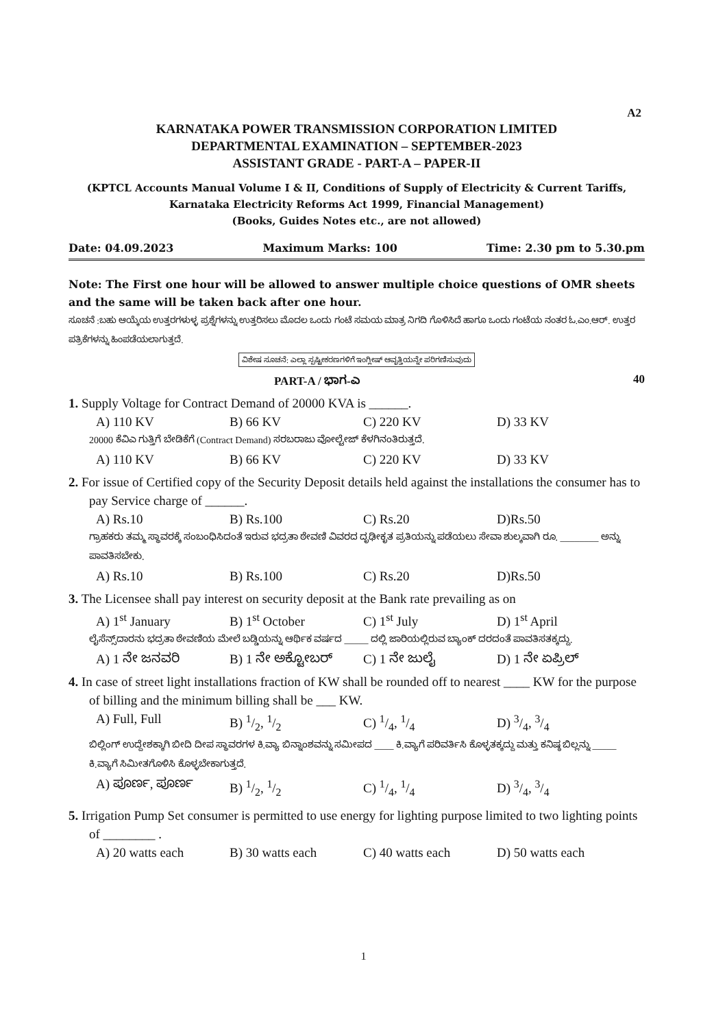A2
KARNATAKA POWER TRANSMISSION CORPORATION LIMITED
DEPARTMENTAL EXAMINATION – SEPTEMBER-2023
ASSISTANT GRADE - PART-A – PAPER-II
(KPTCL Accounts Manual Volume I & II, Conditions of Supply of Electricity & Current Tariffs, Karnataka Electricity Reforms Act 1999, Financial Management)
(Books, Guides Notes etc., are not allowed)
Date: 04.09.2023 Maximum Marks: 100 Time: 2.30 pm to 5.30.pm
Note: The First one hour will be allowed to answer multiple choice questions of OMR sheets and the same will be taken back after one hour.
ಸೂಚನೆ :ಬಹು ಆಯ್ಕೆಯ ಉತ್ತರಗಳುಳ್ಳ ಪ್ರಶ್ನೆಗಳನ್ನು ಉತ್ತರಿಸಲು ಮೊದಲ ಒಂದು ಗಂಟೆ ಸಮಯ ಮಾತ್ರ ನಿಗದಿ ಗೊಳಿಸಿದೆ ಹಾಗೂ ಒಂದು ಗಂಟೆಯ ನಂತರ ಓ.ಎಂ.ಆರ್. ಉತ್ತರ ಪತ್ರಿಕೆಗಳನ್ನು ಹಿಂಪಡೆಯಲಾಗುತ್ತದೆ.
ವಿಶೇಷ ಸೂಚನೆ: ಎಲ್ಲಾ ಸ್ಪಷ್ಟೀಕರಣಗಳಿಗೆ ಇಂಗ್ಲೀಷ್ ಆವೃತ್ತಿಯನ್ನೇ ಪರಿಗಣಿಸುವುದು
PART-A / ಭಾಗ-ಎ 40
1. Supply Voltage for Contract Demand of 20000 KVA is ______.
A) 110 KV B) 66 KV C) 220 KV D) 33 KV
20000 ಕೆವಿಎ ಗುತ್ತಿಗೆ ಬೇಡಿಕೆಗೆ (Contract Demand) ಸರಬರಾಜು ವೋಲ್ಟೇಜ್ ಕೆಳಗಿನಂತಿರುತ್ತದೆ.
A) 110 KV B) 66 KV C) 220 KV D) 33 KV
2. For issue of Certified copy of the Security Deposit details held against the installations the consumer has to pay Service charge of ______.
A) Rs.10 B) Rs.100 C) Rs.20 D)Rs.50
ಗ್ರಾಹಕರು ತಮ್ಮ ಸ್ಥಾವರಕ್ಕೆ ಸಂಬಂಧಿಸಿದಂತೆ ಇರುವ ಭದ್ರತಾ ಠೇವಣಿ ವಿವರದ ದೃಢೀಕೃತ ಪ್ರತಿಯನ್ನು ಪಡೆಯಲು ಸೇವಾ ಶುಲ್ಕವಾಗಿ ರೂ. ________ ಅನ್ನು ಪಾವತಿಸಬೇಕು.
A) Rs.10 B) Rs.100 C) Rs.20 D)Rs.50
3. The Licensee shall pay interest on security deposit at the Bank rate prevailing as on
A) 1<sup>st</sup> January B) 1<sup>st</sup> October C) 1<sup>st</sup> July D) 1<sup>st</sup> April
ಲೈಸೆನ್ಸ್‌ದಾರನು ಭದ್ರತಾ ಠೇವಣಿಯ ಮೇಲೆ ಬಡ್ಡಿಯನ್ನು ಆರ್ಥಿಕ ವರ್ಷದ _____ ದಲ್ಲಿ ಜಾರಿಯಲ್ಲಿರುವ ಬ್ಯಾಂಕ್ ದರದಂತೆ ಪಾವತಿಸತಕ್ಕದ್ದು.
A) 1 ನೇ ಜನವರಿ B) 1 ನೇ ಅಕ್ಟೋಬರ್ C) 1 ನೇ ಜುಲೈ D) 1 ನೇ ಏಪ್ರಿಲ್
4. In case of street light installations fraction of KW shall be rounded off to nearest ____ KW for the purpose of billing and the minimum billing shall be ___ KW.
A) Full, Full B) 1/2, 1/2 C) 1/4, 1/4 D) 3/4, 3/4
ಬಿಲ್ಲಿಂಗ್ ಉದ್ದೇಶಕ್ಕಾಗಿ ಬೀದಿ ದೀಪ ಸ್ಥಾವರಗಳ ಕಿ.ವ್ಯಾ ಬಿನ್ನಾಂಶವನ್ನು ಸಮೀಪದ ____ ಕಿ.ವ್ಯಾಗೆ ಪರಿವರ್ತಿಸಿ ಕೊಳ್ಳತಕ್ಕದ್ದು ಮತ್ತು ಕನಿಷ್ಠ ಬಿಲ್ಲನ್ನು _____ ಕಿ.ವ್ಯಾಗೆ ಸಿಮೀತಗೊಳಿಸಿ ಕೊಳ್ಳಬೇಕಾಗುತ್ತದೆ.
A) ಪೂರ್ಣ, ಪೂರ್ಣ B) 1/2, 1/2 C) 1/4, 1/4 D) 3/4, 3/4
5. Irrigation Pump Set consumer is permitted to use energy for lighting purpose limited to two lighting points of ________ .
A) 20 watts each B) 30 watts each C) 40 watts each D) 50 watts each
1